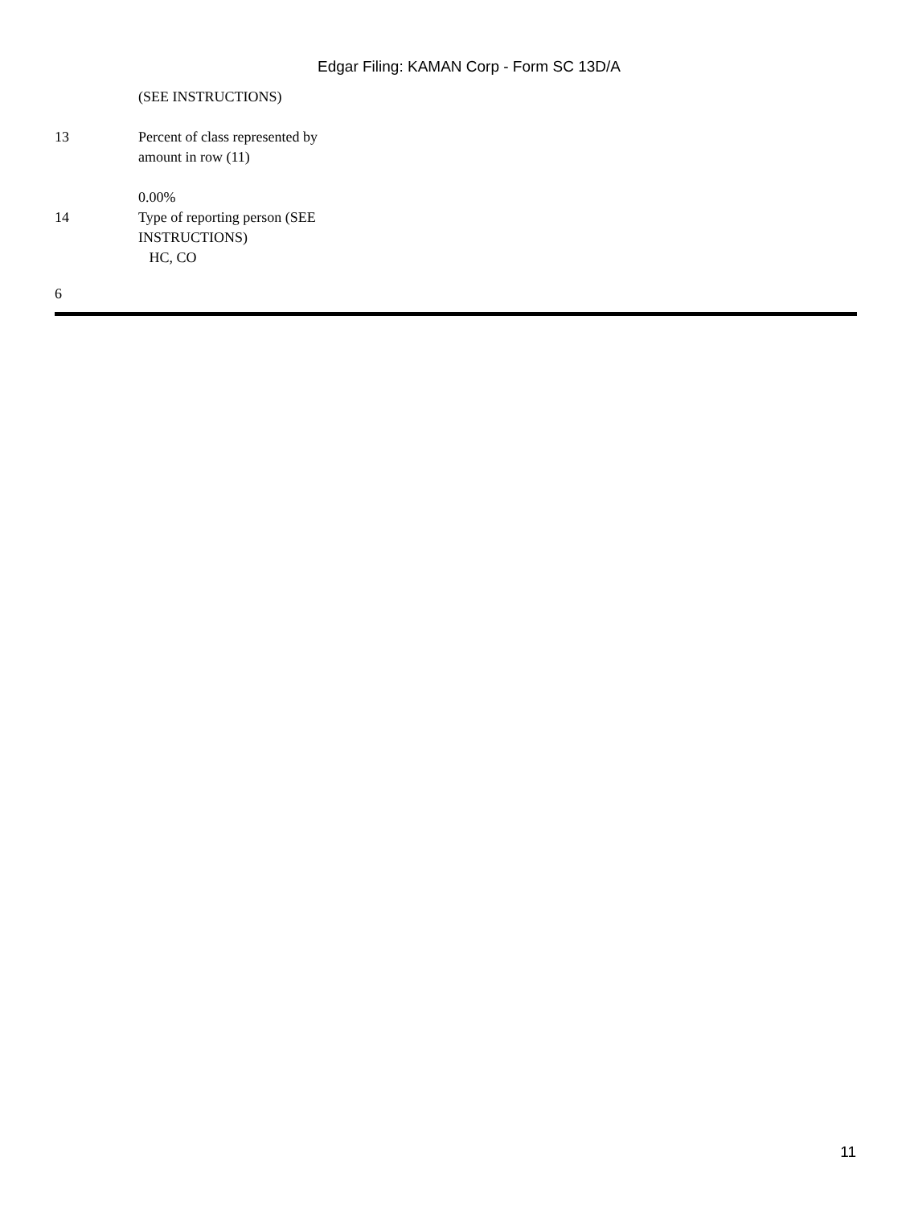Edgar Filing: KAMAN Corp - Form SC 13D/A
| | (SEE INSTRUCTIONS) |
| 13 | Percent of class represented by amount in row (11) 0.00% |
| 14 | Type of reporting person (SEE INSTRUCTIONS) HC, CO |
6
11